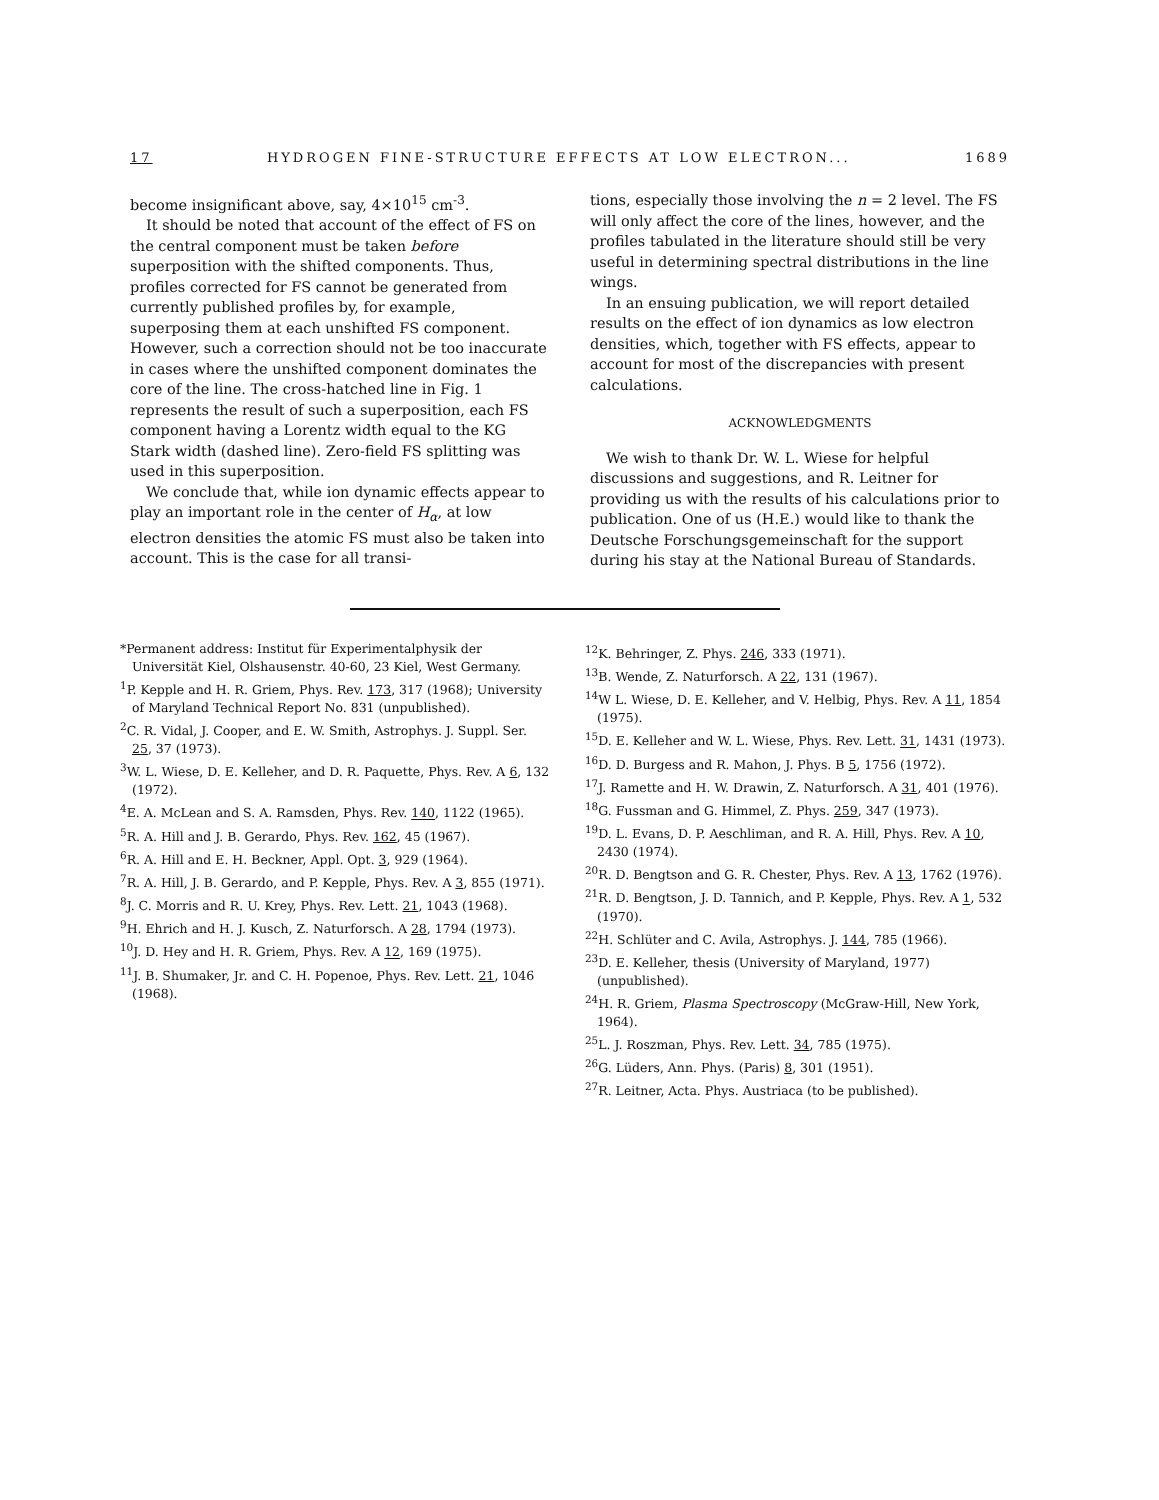17 HYDROGEN FINE-STRUCTURE EFFECTS AT LOW ELECTRON... 1689
become insignificant above, say, 4×10<sup>15</sup> cm<sup>-3</sup>.
It should be noted that account of the effect of FS on the central component must be taken before superposition with the shifted components. Thus, profiles corrected for FS cannot be generated from currently published profiles by, for example, superposing them at each unshifted FS component. However, such a correction should not be too inaccurate in cases where the unshifted component dominates the core of the line. The cross-hatched line in Fig. 1 represents the result of such a superposition, each FS component having a Lorentz width equal to the KG Stark width (dashed line). Zero-field FS splitting was used in this superposition.
We conclude that, while ion dynamic effects appear to play an important role in the center of H<sub>α</sub>, at low electron densities the atomic FS must also be taken into account. This is the case for all transi-
tions, especially those involving the n = 2 level. The FS will only affect the core of the lines, however, and the profiles tabulated in the literature should still be very useful in determining spectral distributions in the line wings.
In an ensuing publication, we will report detailed results on the effect of ion dynamics as low electron densities, which, together with FS effects, appear to account for most of the discrepancies with present calculations.
ACKNOWLEDGMENTS
We wish to thank Dr. W. L. Wiese for helpful discussions and suggestions, and R. Leitner for providing us with the results of his calculations prior to publication. One of us (H.E.) would like to thank the Deutsche Forschungsgemeinschaft for the support during his stay at the National Bureau of Standards.
*Permanent address: Institut für Experimentalphysik der Universität Kiel, Olshausenstr. 40-60, 23 Kiel, West Germany.
<sup>1</sup> P. Kepple and H. R. Griem, Phys. Rev. 173, 317 (1968); University of Maryland Technical Report No. 831 (unpublished).
<sup>2</sup> C. R. Vidal, J. Cooper, and E. W. Smith, Astrophys. J. Suppl. Ser. 25, 37 (1973).
<sup>3</sup> W. L. Wiese, D. E. Kelleher, and D. R. Paquette, Phys. Rev. A 6, 132 (1972).
<sup>4</sup> E. A. McLean and S. A. Ramsden, Phys. Rev. 140, 1122 (1965).
<sup>5</sup> R. A. Hill and J. B. Gerardo, Phys. Rev. 162, 45 (1967).
<sup>6</sup> R. A. Hill and E. H. Beckner, Appl. Opt. 3, 929 (1964).
<sup>7</sup> R. A. Hill, J. B. Gerardo, and P. Kepple, Phys. Rev. A 3, 855 (1971).
<sup>8</sup> J. C. Morris and R. U. Krey, Phys. Rev. Lett. 21, 1043 (1968).
<sup>9</sup>H. Ehrich and H. J. Kusch, Z. Naturforsch. A 28, 1794 (1973).
<sup>10</sup> J. D. Hey and H. R. Griem, Phys. Rev. A 12, 169 (1975).
<sup>11</sup> J. B. Shumaker, Jr. and C. H. Popenoe, Phys. Rev. Lett. 21, 1046 (1968).
<sup>12</sup> K. Behringer, Z. Phys. 246, 333 (1971).
<sup>13</sup>B. Wende, Z. Naturforsch. A 22, 131 (1967).
<sup>14</sup> W L. Wiese, D. E. Kelleher, and V. Helbig, Phys. Rev. A 11, 1854 (1975).
<sup>15</sup> D. E. Kelleher and W. L. Wiese, Phys. Rev. Lett. 31, 1431 (1973).
<sup>16</sup> D. D. Burgess and R. Mahon, J. Phys. B 5, 1756 (1972).
<sup>17</sup> J. Ramette and H. W. Drawin, Z. Naturforsch. A 31, 401 (1976).
<sup>18</sup> G. Fussman and G. Himmel, Z. Phys. 259, 347 (1973).
<sup>19</sup> D. L. Evans, D. P. Aeschliman, and R. A. Hill, Phys. Rev. A 10, 2430 (1974).
<sup>20</sup> R. D. Bengtson and G. R. Chester, Phys. Rev. A 13, 1762 (1976).
<sup>21</sup> R. D. Bengtson, J. D. Tannich, and P. Kepple, Phys. Rev. A 1, 532 (1970).
<sup>22</sup>H. Schlüter and C. Avila, Astrophys. J. 144, 785 (1966).
<sup>23</sup> D. E. Kelleher, thesis (University of Maryland, 1977) (unpublished).
<sup>24</sup>H. R. Griem, Plasma Spectroscopy (McGraw-Hill, New York, 1964).
<sup>25</sup> L. J. Roszman, Phys. Rev. Lett. 34, 785 (1975).
<sup>26</sup> G. Lüders, Ann. Phys. (Paris) 8, 301 (1951).
<sup>27</sup> R. Leitner, Acta. Phys. Austriaca (to be published).